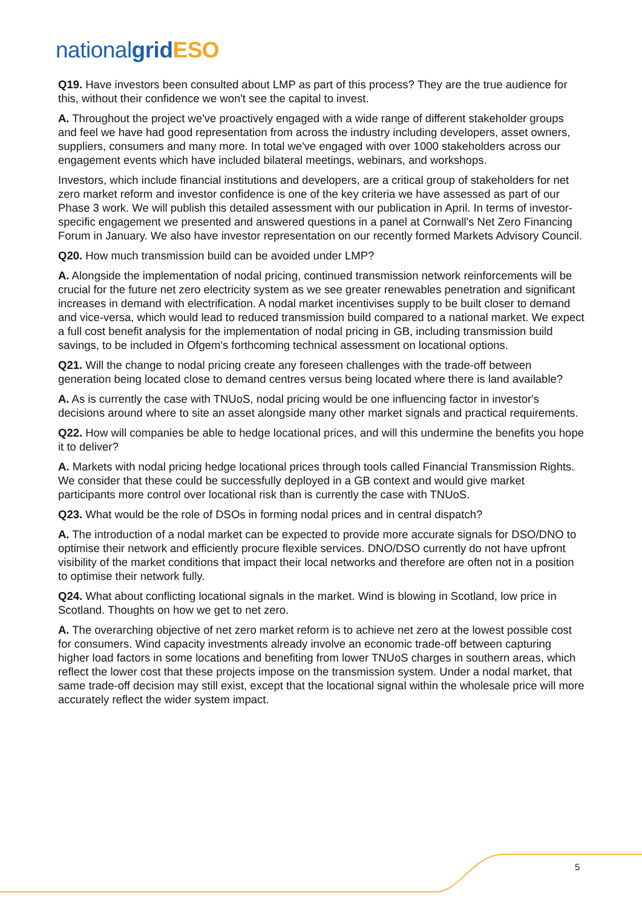national grid ESO
Q19. Have investors been consulted about LMP as part of this process? They are the true audience for this, without their confidence we won't see the capital to invest.
A. Throughout the project we've proactively engaged with a wide range of different stakeholder groups and feel we have had good representation from across the industry including developers, asset owners, suppliers, consumers and many more. In total we've engaged with over 1000 stakeholders across our engagement events which have included bilateral meetings, webinars, and workshops.
Investors, which include financial institutions and developers, are a critical group of stakeholders for net zero market reform and investor confidence is one of the key criteria we have assessed as part of our Phase 3 work. We will publish this detailed assessment with our publication in April. In terms of investor-specific engagement we presented and answered questions in a panel at Cornwall's Net Zero Financing Forum in January. We also have investor representation on our recently formed Markets Advisory Council.
Q20. How much transmission build can be avoided under LMP?
A. Alongside the implementation of nodal pricing, continued transmission network reinforcements will be crucial for the future net zero electricity system as we see greater renewables penetration and significant increases in demand with electrification. A nodal market incentivises supply to be built closer to demand and vice-versa, which would lead to reduced transmission build compared to a national market. We expect a full cost benefit analysis for the implementation of nodal pricing in GB, including transmission build savings, to be included in Ofgem's forthcoming technical assessment on locational options.
Q21. Will the change to nodal pricing create any foreseen challenges with the trade-off between generation being located close to demand centres versus being located where there is land available?
A. As is currently the case with TNUoS, nodal pricing would be one influencing factor in investor's decisions around where to site an asset alongside many other market signals and practical requirements.
Q22. How will companies be able to hedge locational prices, and will this undermine the benefits you hope it to deliver?
A. Markets with nodal pricing hedge locational prices through tools called Financial Transmission Rights. We consider that these could be successfully deployed in a GB context and would give market participants more control over locational risk than is currently the case with TNUoS.
Q23. What would be the role of DSOs in forming nodal prices and in central dispatch?
A. The introduction of a nodal market can be expected to provide more accurate signals for DSO/DNO to optimise their network and efficiently procure flexible services. DNO/DSO currently do not have upfront visibility of the market conditions that impact their local networks and therefore are often not in a position to optimise their network fully.
Q24. What about conflicting locational signals in the market. Wind is blowing in Scotland, low price in Scotland. Thoughts on how we get to net zero.
A. The overarching objective of net zero market reform is to achieve net zero at the lowest possible cost for consumers. Wind capacity investments already involve an economic trade-off between capturing higher load factors in some locations and benefiting from lower TNUoS charges in southern areas, which reflect the lower cost that these projects impose on the transmission system. Under a nodal market, that same trade-off decision may still exist, except that the locational signal within the wholesale price will more accurately reflect the wider system impact.
5